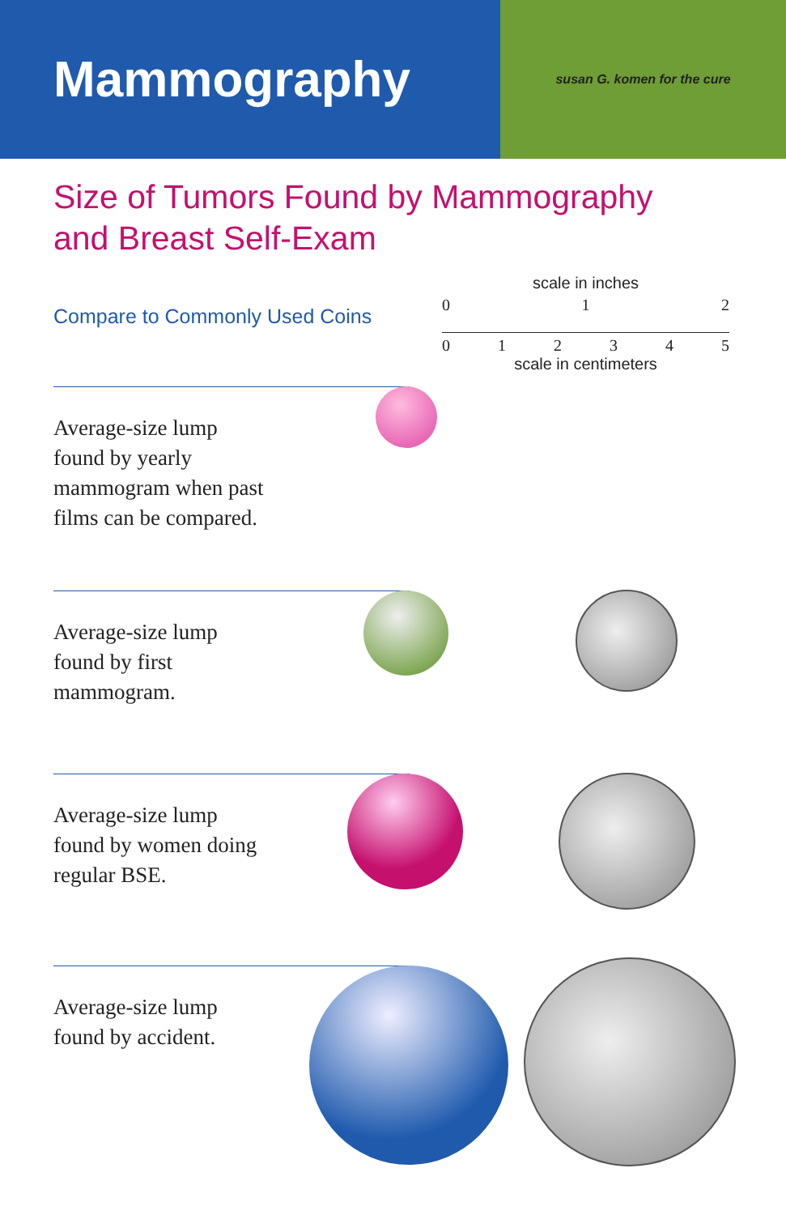Mammography
susan G. komen for the cure
Size of Tumors Found by Mammography
and Breast Self-Exam
Compare to Commonly Used Coins
scale in inches
0 1 2
0 1 2 3 4 5
scale in centimeters
Average-size lump found by yearly mammogram when past films can be compared.
Average-size lump found by first mammogram.
Average-size lump found by women doing regular BSE.
Average-size lump found by accident.